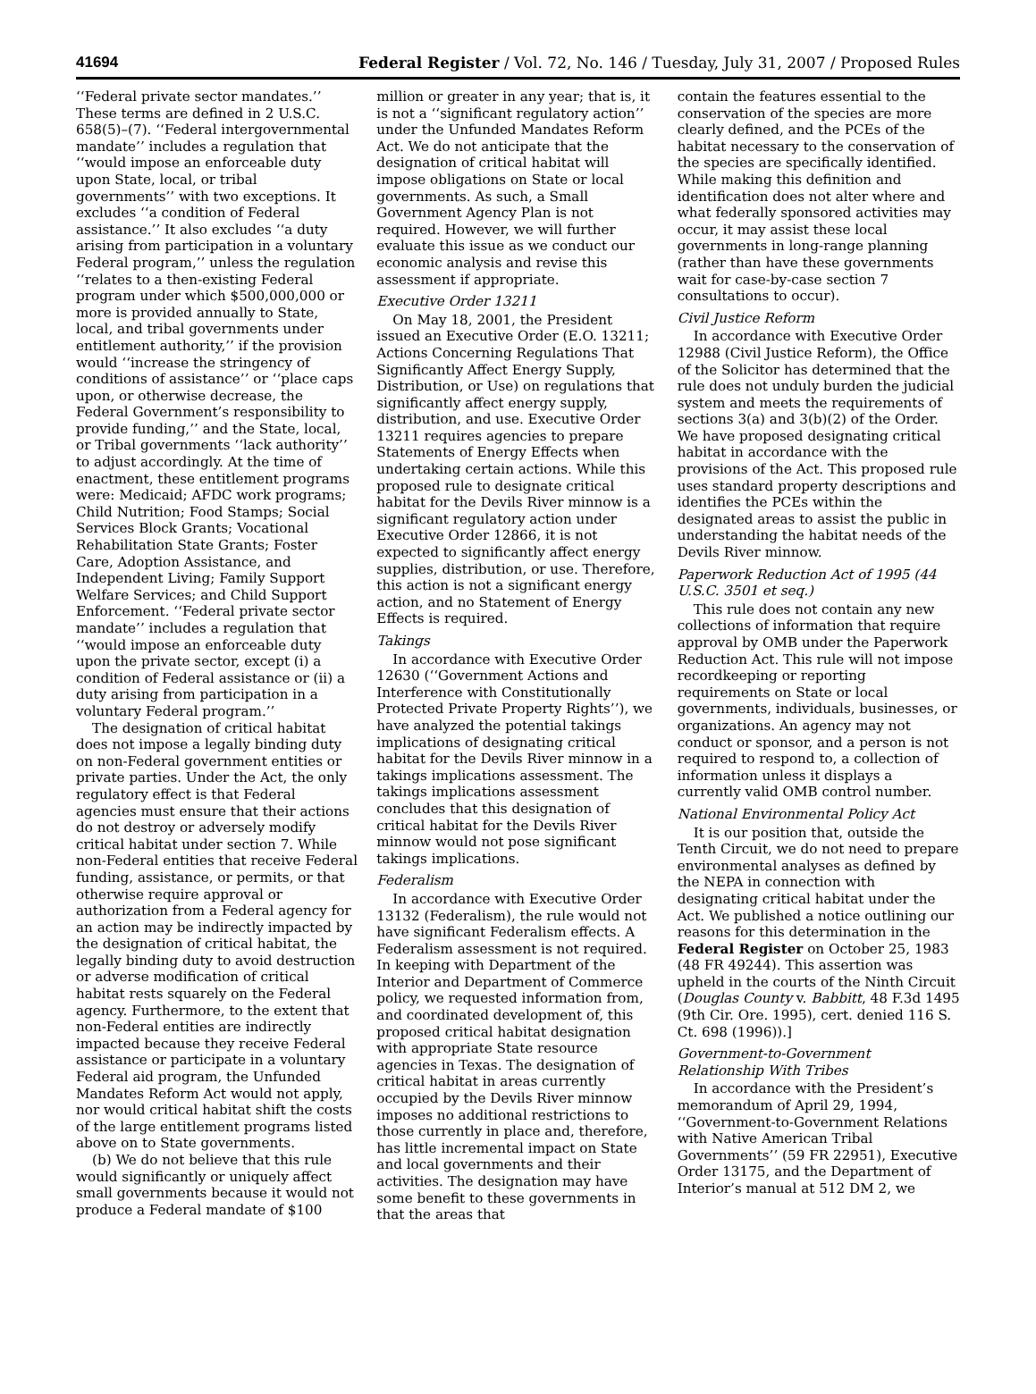41694 Federal Register / Vol. 72, No. 146 / Tuesday, July 31, 2007 / Proposed Rules
‘‘Federal private sector mandates.’’ These terms are defined in 2 U.S.C. 658(5)–(7). ‘‘Federal intergovernmental mandate’’ includes a regulation that ‘‘would impose an enforceable duty upon State, local, or tribal governments’’ with two exceptions. It excludes ‘‘a condition of Federal assistance.’’ It also excludes ‘‘a duty arising from participation in a voluntary Federal program,’’ unless the regulation ‘‘relates to a then-existing Federal program under which $500,000,000 or more is provided annually to State, local, and tribal governments under entitlement authority,’’ if the provision would ‘‘increase the stringency of conditions of assistance’’ or ‘‘place caps upon, or otherwise decrease, the Federal Government’s responsibility to provide funding,’’ and the State, local, or Tribal governments ‘‘lack authority’’ to adjust accordingly. At the time of enactment, these entitlement programs were: Medicaid; AFDC work programs; Child Nutrition; Food Stamps; Social Services Block Grants; Vocational Rehabilitation State Grants; Foster Care, Adoption Assistance, and Independent Living; Family Support Welfare Services; and Child Support Enforcement. ‘‘Federal private sector mandate’’ includes a regulation that ‘‘would impose an enforceable duty upon the private sector, except (i) a condition of Federal assistance or (ii) a duty arising from participation in a voluntary Federal program.’’
The designation of critical habitat does not impose a legally binding duty on non-Federal government entities or private parties. Under the Act, the only regulatory effect is that Federal agencies must ensure that their actions do not destroy or adversely modify critical habitat under section 7. While non-Federal entities that receive Federal funding, assistance, or permits, or that otherwise require approval or authorization from a Federal agency for an action may be indirectly impacted by the designation of critical habitat, the legally binding duty to avoid destruction or adverse modification of critical habitat rests squarely on the Federal agency. Furthermore, to the extent that non-Federal entities are indirectly impacted because they receive Federal assistance or participate in a voluntary Federal aid program, the Unfunded Mandates Reform Act would not apply, nor would critical habitat shift the costs of the large entitlement programs listed above on to State governments.
(b) We do not believe that this rule would significantly or uniquely affect small governments because it would not produce a Federal mandate of $100
million or greater in any year; that is, it is not a ‘‘significant regulatory action’’ under the Unfunded Mandates Reform Act. We do not anticipate that the designation of critical habitat will impose obligations on State or local governments. As such, a Small Government Agency Plan is not required. However, we will further evaluate this issue as we conduct our economic analysis and revise this assessment if appropriate.
Executive Order 13211
On May 18, 2001, the President issued an Executive Order (E.O. 13211; Actions Concerning Regulations That Significantly Affect Energy Supply, Distribution, or Use) on regulations that significantly affect energy supply, distribution, and use. Executive Order 13211 requires agencies to prepare Statements of Energy Effects when undertaking certain actions. While this proposed rule to designate critical habitat for the Devils River minnow is a significant regulatory action under Executive Order 12866, it is not expected to significantly affect energy supplies, distribution, or use. Therefore, this action is not a significant energy action, and no Statement of Energy Effects is required.
Takings
In accordance with Executive Order 12630 (‘‘Government Actions and Interference with Constitutionally Protected Private Property Rights’’), we have analyzed the potential takings implications of designating critical habitat for the Devils River minnow in a takings implications assessment. The takings implications assessment concludes that this designation of critical habitat for the Devils River minnow would not pose significant takings implications.
Federalism
In accordance with Executive Order 13132 (Federalism), the rule would not have significant Federalism effects. A Federalism assessment is not required. In keeping with Department of the Interior and Department of Commerce policy, we requested information from, and coordinated development of, this proposed critical habitat designation with appropriate State resource agencies in Texas. The designation of critical habitat in areas currently occupied by the Devils River minnow imposes no additional restrictions to those currently in place and, therefore, has little incremental impact on State and local governments and their activities. The designation may have some benefit to these governments in that the areas that
contain the features essential to the conservation of the species are more clearly defined, and the PCEs of the habitat necessary to the conservation of the species are specifically identified. While making this definition and identification does not alter where and what federally sponsored activities may occur, it may assist these local governments in long-range planning (rather than have these governments wait for case-by-case section 7 consultations to occur).
Civil Justice Reform
In accordance with Executive Order 12988 (Civil Justice Reform), the Office of the Solicitor has determined that the rule does not unduly burden the judicial system and meets the requirements of sections 3(a) and 3(b)(2) of the Order. We have proposed designating critical habitat in accordance with the provisions of the Act. This proposed rule uses standard property descriptions and identifies the PCEs within the designated areas to assist the public in understanding the habitat needs of the Devils River minnow.
Paperwork Reduction Act of 1995 (44 U.S.C. 3501 et seq.)
This rule does not contain any new collections of information that require approval by OMB under the Paperwork Reduction Act. This rule will not impose recordkeeping or reporting requirements on State or local governments, individuals, businesses, or organizations. An agency may not conduct or sponsor, and a person is not required to respond to, a collection of information unless it displays a currently valid OMB control number.
National Environmental Policy Act
It is our position that, outside the Tenth Circuit, we do not need to prepare environmental analyses as defined by the NEPA in connection with designating critical habitat under the Act. We published a notice outlining our reasons for this determination in the Federal Register on October 25, 1983 (48 FR 49244). This assertion was upheld in the courts of the Ninth Circuit (Douglas County v. Babbitt, 48 F.3d 1495 (9th Cir. Ore. 1995), cert. denied 116 S. Ct. 698 (1996)).]
Government-to-Government Relationship With Tribes
In accordance with the President’s memorandum of April 29, 1994, ‘‘Government-to-Government Relations with Native American Tribal Governments’’ (59 FR 22951), Executive Order 13175, and the Department of Interior’s manual at 512 DM 2, we